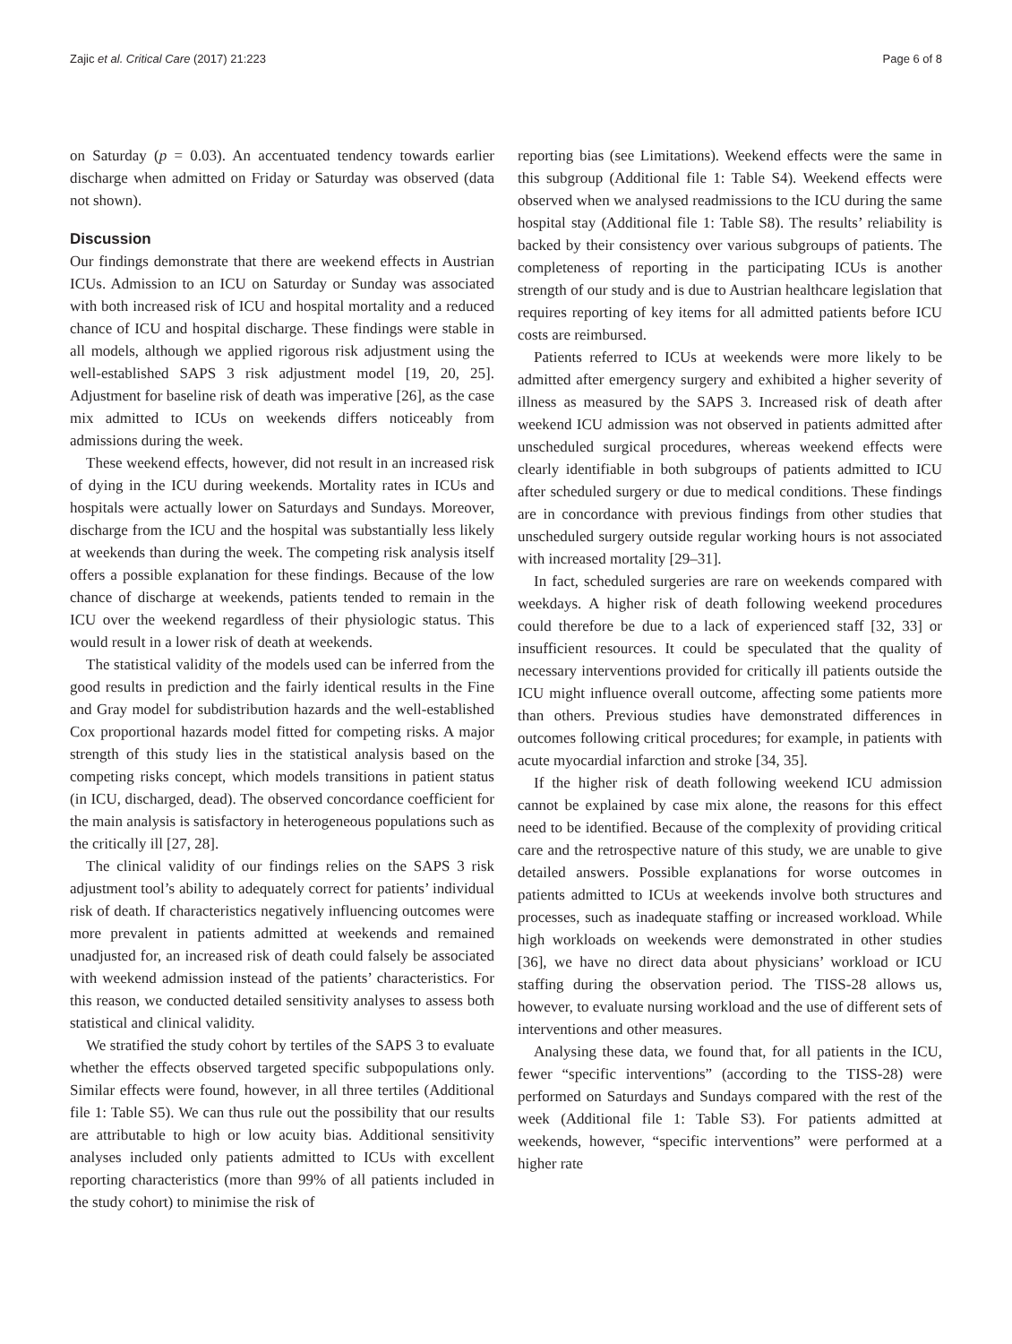Zajic et al. Critical Care (2017) 21:223 Page 6 of 8
on Saturday (p = 0.03). An accentuated tendency towards earlier discharge when admitted on Friday or Saturday was observed (data not shown).
Discussion
Our findings demonstrate that there are weekend effects in Austrian ICUs. Admission to an ICU on Saturday or Sunday was associated with both increased risk of ICU and hospital mortality and a reduced chance of ICU and hospital discharge. These findings were stable in all models, although we applied rigorous risk adjustment using the well-established SAPS 3 risk adjustment model [19, 20, 25]. Adjustment for baseline risk of death was imperative [26], as the case mix admitted to ICUs on weekends differs noticeably from admissions during the week.
These weekend effects, however, did not result in an increased risk of dying in the ICU during weekends. Mortality rates in ICUs and hospitals were actually lower on Saturdays and Sundays. Moreover, discharge from the ICU and the hospital was substantially less likely at weekends than during the week. The competing risk analysis itself offers a possible explanation for these findings. Because of the low chance of discharge at weekends, patients tended to remain in the ICU over the weekend regardless of their physiologic status. This would result in a lower risk of death at weekends.
The statistical validity of the models used can be inferred from the good results in prediction and the fairly identical results in the Fine and Gray model for subdistribution hazards and the well-established Cox proportional hazards model fitted for competing risks. A major strength of this study lies in the statistical analysis based on the competing risks concept, which models transitions in patient status (in ICU, discharged, dead). The observed concordance coefficient for the main analysis is satisfactory in heterogeneous populations such as the critically ill [27, 28].
The clinical validity of our findings relies on the SAPS 3 risk adjustment tool’s ability to adequately correct for patients’ individual risk of death. If characteristics negatively influencing outcomes were more prevalent in patients admitted at weekends and remained unadjusted for, an increased risk of death could falsely be associated with weekend admission instead of the patients’ characteristics. For this reason, we conducted detailed sensitivity analyses to assess both statistical and clinical validity.
We stratified the study cohort by tertiles of the SAPS 3 to evaluate whether the effects observed targeted specific subpopulations only. Similar effects were found, however, in all three tertiles (Additional file 1: Table S5). We can thus rule out the possibility that our results are attributable to high or low acuity bias. Additional sensitivity analyses included only patients admitted to ICUs with excellent reporting characteristics (more than 99% of all patients included in the study cohort) to minimise the risk of
reporting bias (see Limitations). Weekend effects were the same in this subgroup (Additional file 1: Table S4). Weekend effects were observed when we analysed readmissions to the ICU during the same hospital stay (Additional file 1: Table S8). The results’ reliability is backed by their consistency over various subgroups of patients. The completeness of reporting in the participating ICUs is another strength of our study and is due to Austrian healthcare legislation that requires reporting of key items for all admitted patients before ICU costs are reimbursed.
Patients referred to ICUs at weekends were more likely to be admitted after emergency surgery and exhibited a higher severity of illness as measured by the SAPS 3. Increased risk of death after weekend ICU admission was not observed in patients admitted after unscheduled surgical procedures, whereas weekend effects were clearly identifiable in both subgroups of patients admitted to ICU after scheduled surgery or due to medical conditions. These findings are in concordance with previous findings from other studies that unscheduled surgery outside regular working hours is not associated with increased mortality [29–31].
In fact, scheduled surgeries are rare on weekends compared with weekdays. A higher risk of death following weekend procedures could therefore be due to a lack of experienced staff [32, 33] or insufficient resources. It could be speculated that the quality of necessary interventions provided for critically ill patients outside the ICU might influence overall outcome, affecting some patients more than others. Previous studies have demonstrated differences in outcomes following critical procedures; for example, in patients with acute myocardial infarction and stroke [34, 35].
If the higher risk of death following weekend ICU admission cannot be explained by case mix alone, the reasons for this effect need to be identified. Because of the complexity of providing critical care and the retrospective nature of this study, we are unable to give detailed answers. Possible explanations for worse outcomes in patients admitted to ICUs at weekends involve both structures and processes, such as inadequate staffing or increased workload. While high workloads on weekends were demonstrated in other studies [36], we have no direct data about physicians’ workload or ICU staffing during the observation period. The TISS-28 allows us, however, to evaluate nursing workload and the use of different sets of interventions and other measures.
Analysing these data, we found that, for all patients in the ICU, fewer “specific interventions” (according to the TISS-28) were performed on Saturdays and Sundays compared with the rest of the week (Additional file 1: Table S3). For patients admitted at weekends, however, “specific interventions” were performed at a higher rate